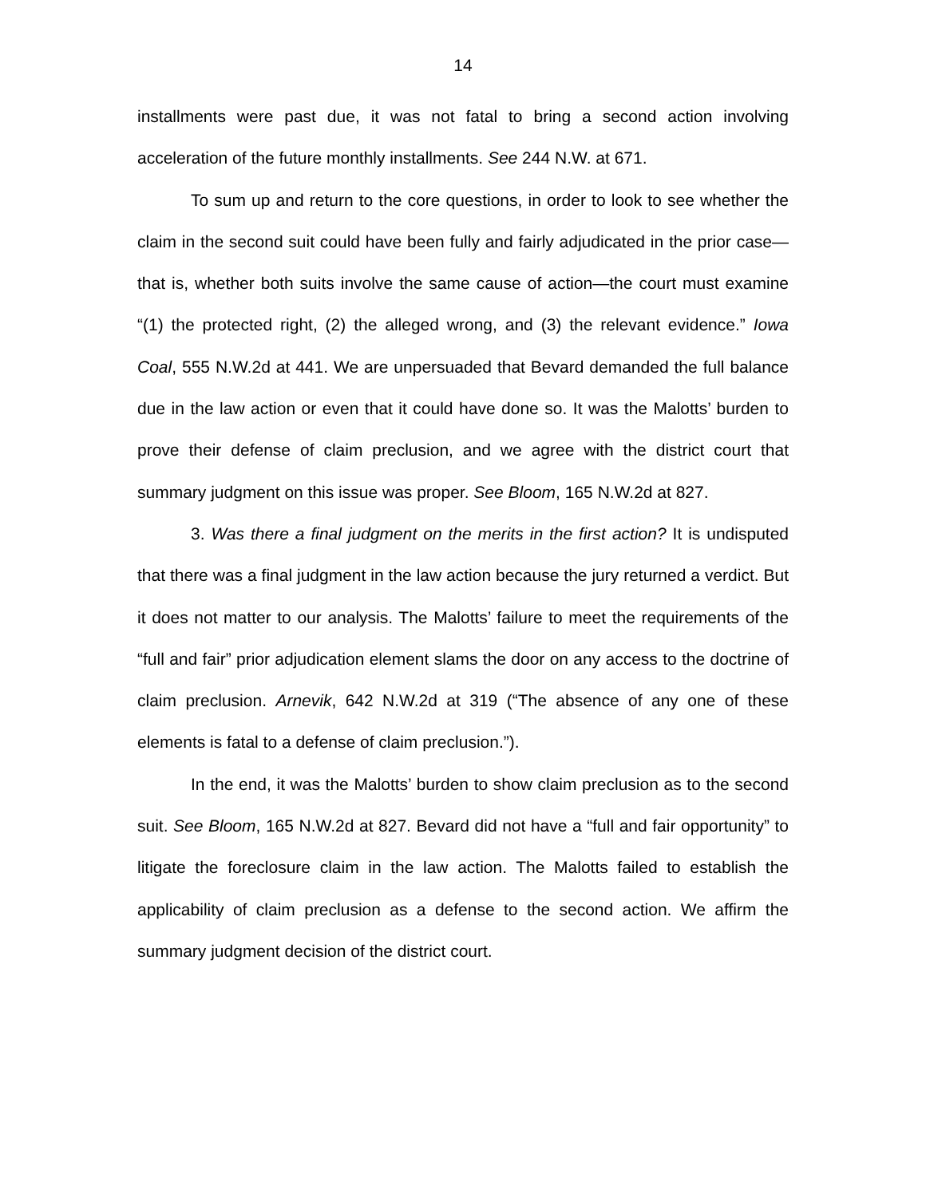14
installments were past due, it was not fatal to bring a second action involving acceleration of the future monthly installments. See 244 N.W. at 671.
To sum up and return to the core questions, in order to look to see whether the claim in the second suit could have been fully and fairly adjudicated in the prior case—that is, whether both suits involve the same cause of action—the court must examine “(1) the protected right, (2) the alleged wrong, and (3) the relevant evidence.” Iowa Coal, 555 N.W.2d at 441. We are unpersuaded that Bevard demanded the full balance due in the law action or even that it could have done so. It was the Malotts’ burden to prove their defense of claim preclusion, and we agree with the district court that summary judgment on this issue was proper. See Bloom, 165 N.W.2d at 827.
3. Was there a final judgment on the merits in the first action? It is undisputed that there was a final judgment in the law action because the jury returned a verdict. But it does not matter to our analysis. The Malotts’ failure to meet the requirements of the “full and fair” prior adjudication element slams the door on any access to the doctrine of claim preclusion. Arnevik, 642 N.W.2d at 319 (“The absence of any one of these elements is fatal to a defense of claim preclusion.”).
In the end, it was the Malotts’ burden to show claim preclusion as to the second suit. See Bloom, 165 N.W.2d at 827. Bevard did not have a “full and fair opportunity” to litigate the foreclosure claim in the law action. The Malotts failed to establish the applicability of claim preclusion as a defense to the second action. We affirm the summary judgment decision of the district court.